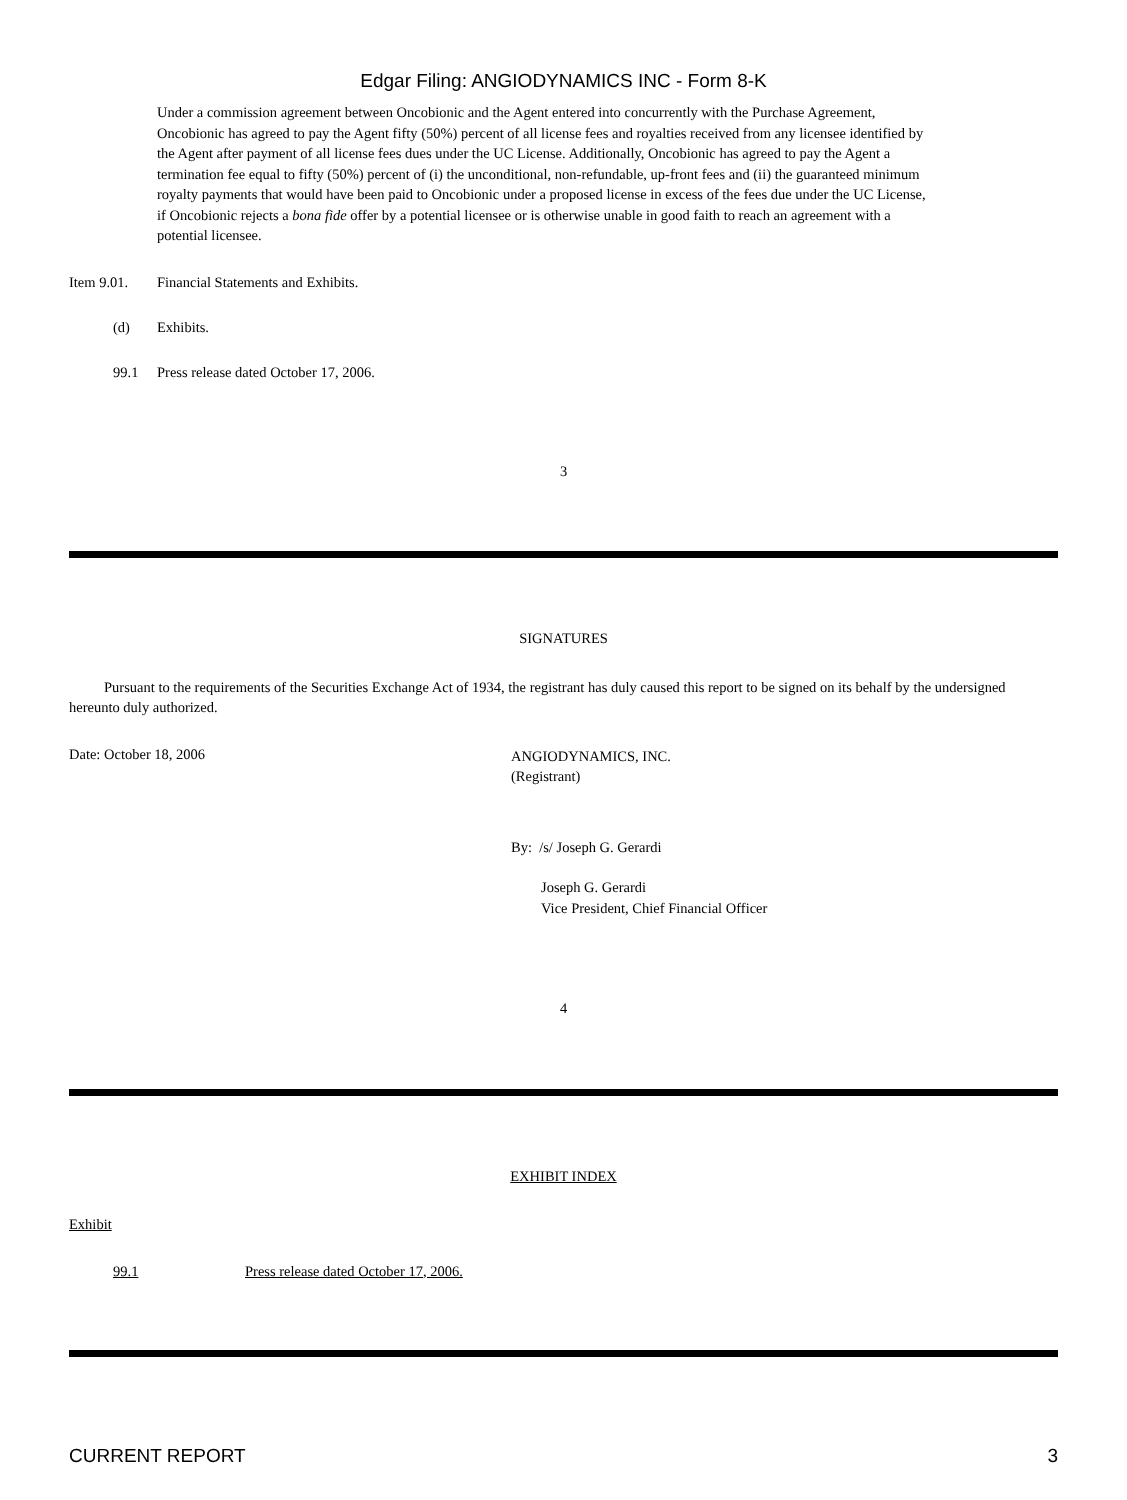Edgar Filing: ANGIODYNAMICS INC - Form 8-K
Under a commission agreement between Oncobionic and the Agent entered into concurrently with the Purchase Agreement, Oncobionic has agreed to pay the Agent fifty (50%) percent of all license fees and royalties received from any licensee identified by the Agent after payment of all license fees dues under the UC License. Additionally, Oncobionic has agreed to pay the Agent a termination fee equal to fifty (50%) percent of (i) the unconditional, non-refundable, up-front fees and (ii) the guaranteed minimum royalty payments that would have been paid to Oncobionic under a proposed license in excess of the fees due under the UC License, if Oncobionic rejects a bona fide offer by a potential licensee or is otherwise unable in good faith to reach an agreement with a potential licensee.
Item 9.01. Financial Statements and Exhibits.
(d) Exhibits.
99.1 Press release dated October 17, 2006.
3
SIGNATURES
Pursuant to the requirements of the Securities Exchange Act of 1934, the registrant has duly caused this report to be signed on its behalf by the undersigned hereunto duly authorized.
Date: October 18, 2006
ANGIODYNAMICS, INC.
(Registrant)
By: /s/ Joseph G. Gerardi
Joseph G. Gerardi
Vice President, Chief Financial Officer
4
EXHIBIT INDEX
Exhibit
99.1 Press release dated October 17, 2006.
CURRENT REPORT 3